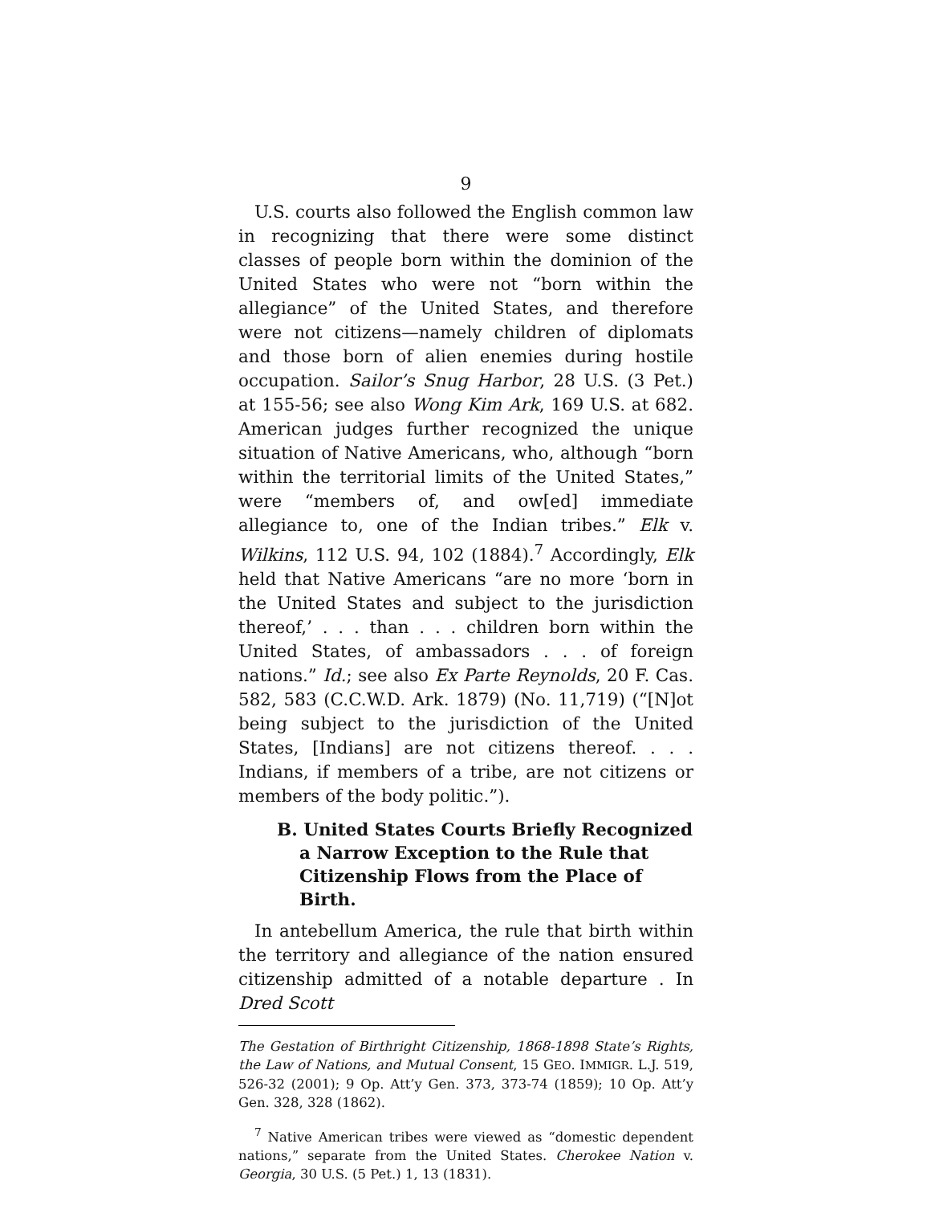9
U.S. courts also followed the English common law in recognizing that there were some distinct classes of people born within the dominion of the United States who were not “born within the allegiance” of the United States, and therefore were not citizens—namely children of diplomats and those born of alien enemies during hostile occupation. Sailor’s Snug Harbor, 28 U.S. (3 Pet.) at 155-56; see also Wong Kim Ark, 169 U.S. at 682. American judges further recognized the unique situation of Native Americans, who, although “born within the territorial limits of the United States,” were “members of, and ow[ed] immediate allegiance to, one of the Indian tribes.” Elk v. Wilkins, 112 U.S. 94, 102 (1884).<sup>7</sup> Accordingly, Elk held that Native Americans “are no more ‘born in the United States and subject to the jurisdiction thereof,’ . . . than . . . children born within the United States, of ambassadors . . . of foreign nations.” Id.; see also Ex Parte Reynolds, 20 F. Cas. 582, 583 (C.C.W.D. Ark. 1879) (No. 11,719) (“[N]ot being subject to the jurisdiction of the United States, [Indians] are not citizens thereof. . . . Indians, if members of a tribe, are not citizens or members of the body politic.”).
B. United States Courts Briefly Recognized a Narrow Exception to the Rule that Citizenship Flows from the Place of Birth.
In antebellum America, the rule that birth within the territory and allegiance of the nation ensured citizenship admitted of a notable departure . In Dred Scott
The Gestation of Birthright Citizenship, 1868-1898 State’s Rights, the Law of Nations, and Mutual Consent, 15 GEO. IMMIGR. L.J. 519, 526-32 (2001); 9 Op. Att’y Gen. 373, 373-74 (1859); 10 Op. Att’y Gen. 328, 328 (1862).
<sup>7</sup> Native American tribes were viewed as “domestic dependent nations,” separate from the United States. Cherokee Nation v. Georgia, 30 U.S. (5 Pet.) 1, 13 (1831).